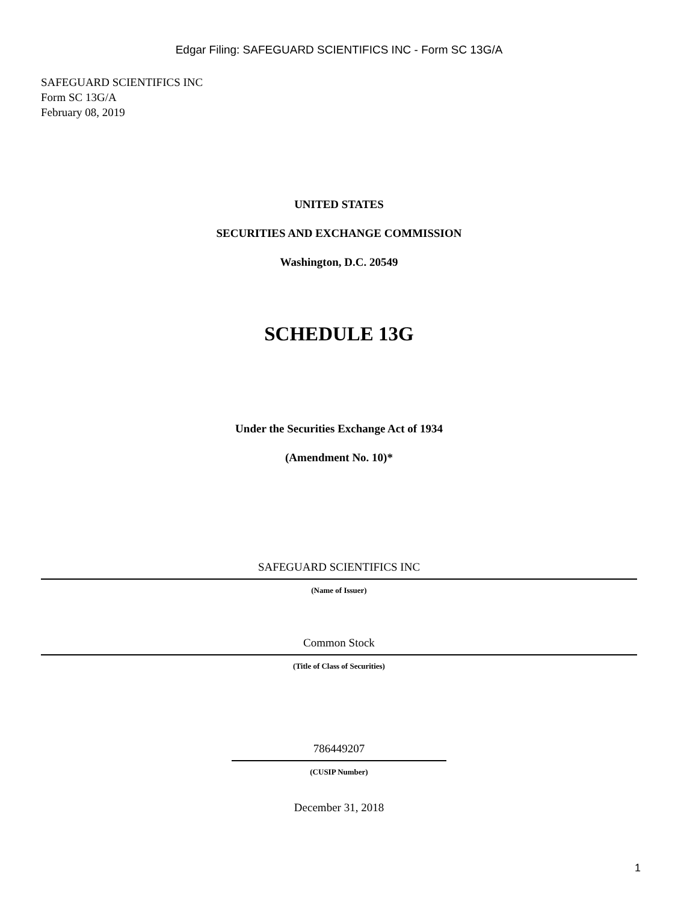Edgar Filing: SAFEGUARD SCIENTIFICS INC - Form SC 13G/A
SAFEGUARD SCIENTIFICS INC
Form SC 13G/A
February 08, 2019
UNITED STATES
SECURITIES AND EXCHANGE COMMISSION
Washington, D.C. 20549
SCHEDULE 13G
Under the Securities Exchange Act of 1934
(Amendment No. 10)*
SAFEGUARD SCIENTIFICS INC
(Name of Issuer)
Common Stock
(Title of Class of Securities)
786449207
(CUSIP Number)
December 31, 2018
1